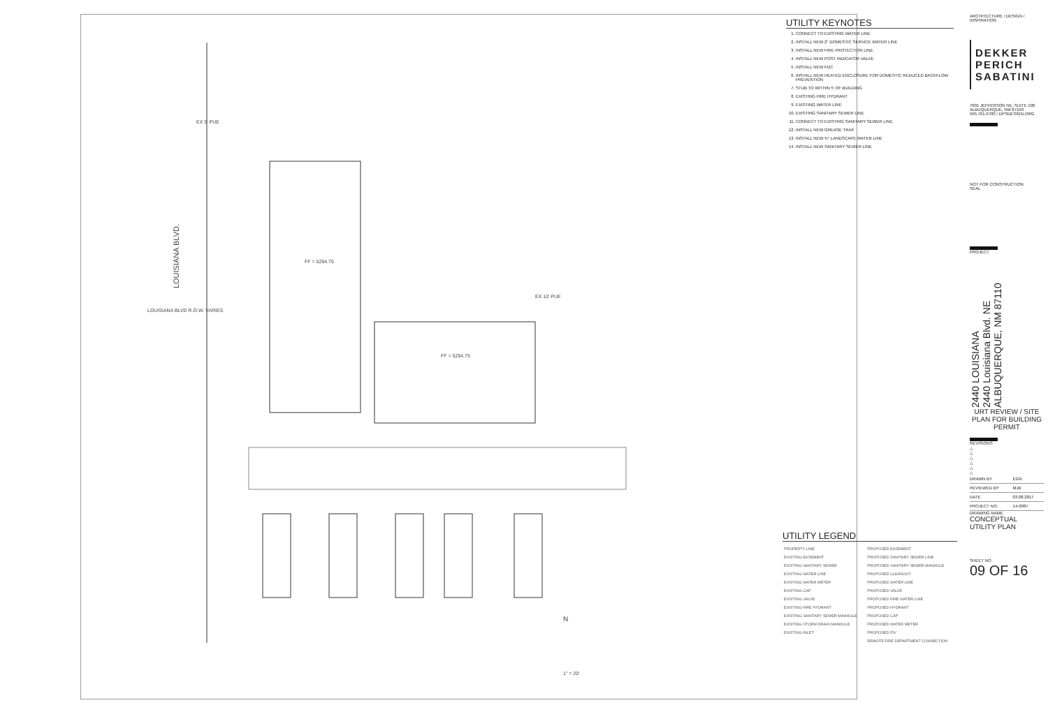LOUISIANA BLVD.
FF = 5294.75
FF = 5294.75
LOUISIANA BLVD R.O.W. VARIES
EX 10' PUE
EX 5' PUE
N
1" = 20'
UTILITY KEYNOTES
1. CONNECT TO EXISTING WATER LINE
2. INSTALL NEW 2" DOMESTIC SERVICE WATER LINE
3. INSTALL NEW FIRE PROTECTION LINE
4. INSTALL NEW POST INDICATOR VALVE
5. INSTALL NEW FDC
6. INSTALL NEW HEATED ENCLOSURE FOR DOMESTIC REDUCED BACKFLOW PREVENTION
7. STUB TO WITHIN 5' OF BUILDING
8. EXISTING FIRE HYDRANT
9. EXISTING WATER LINE
10. EXISTING SANITARY SEWER LINE
11. CONNECT TO EXISTING SANITARY SEWER LINE
12. INSTALL NEW GREASE TRAP
13. INSTALL NEW ¾" LANDSCAPE WATER LINE
14. INSTALL NEW SANITARY SEWER LINE
UTILITY LEGEND
| PROPERTY LINE | PROPOSED EASEMENT |
| EXISTING EASEMENT | PROPOSED SANITARY SEWER LINE |
| EXISTING SANITARY SEWER | PROPOSED SANITARY SEWER MANHOLE |
| EXISTING WATER LINE | PROPOSED CLEANOUT |
| EXISTING WATER METER | PROPOSED WATER LINE |
| EXISTING CAP | PROPOSED VALVE |
| EXISTING VALVE | PROPOSED FIRE WATER LINE |
| EXISTING FIRE HYDRANT | PROPOSED HYDRANT |
| EXISTING SANITARY SEWER MANHOLE | PROPOSED CAP |
| EXISTING STORM DRAIN MANHOLE | PROPOSED WATER METER |
| EXISTING INLET | PROPOSED PIV |
| | REMOTE FIRE DEPARTMENT CONNECTION |
ARCHITECTURE / DESIGN / INSPIRATION
DEKKER
PERICH
SABATINI
7601 JEFFERSON NE, SUITE 100 ALBUQUERQUE, NM 87109
505.761.9700 / DPSDESIGN.ORG
NOT FOR CONSTRUCTION
SEAL
PROJECT
2440 LOUISIANA
2440 Louisiana Blvd. NE ALBUQUERQUE, NM 87110
URT REVIEW / SITE PLAN FOR BUILDING PERMIT
REVISIONS
△
△
△
△
△
△
| DRAWN BY | EGN |
| REVIEWED BY | MJB |
| DATE | 03.08.2017 |
| PROJECT NO: | 14-0087 |
DRAWING NAME
CONCEPTUAL UTILITY PLAN
SHEET NO
09 OF 16